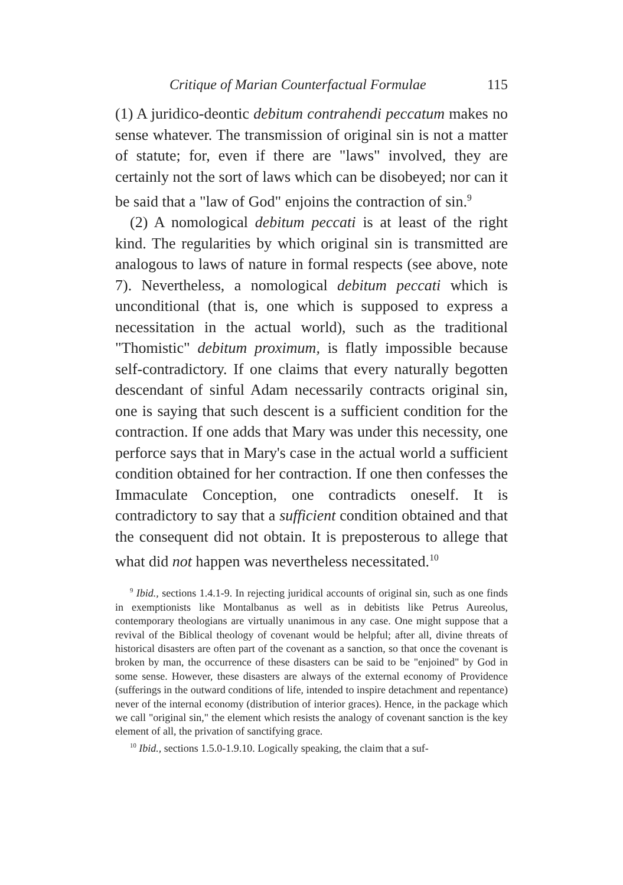Critique of Marian Counterfactual Formulae 115
(1) A juridico-deontic debitum contrahendi peccatum makes no sense whatever. The transmission of original sin is not a matter of statute; for, even if there are "laws" involved, they are certainly not the sort of laws which can be disobeyed; nor can it be said that a "law of God" enjoins the contraction of sin.<sup>9</sup>
(2) A nomological debitum peccati is at least of the right kind. The regularities by which original sin is transmitted are analogous to laws of nature in formal respects (see above, note 7). Nevertheless, a nomological debitum peccati which is unconditional (that is, one which is supposed to express a necessitation in the actual world), such as the traditional "Thomistic" debitum proximum, is flatly impossible because self-contradictory. If one claims that every naturally begotten descendant of sinful Adam necessarily contracts original sin, one is saying that such descent is a sufficient condition for the contraction. If one adds that Mary was under this necessity, one perforce says that in Mary's case in the actual world a sufficient condition obtained for her contraction. If one then confesses the Immaculate Conception, one contradicts oneself. It is contradictory to say that a sufficient condition obtained and that the consequent did not obtain. It is preposterous to allege that what did not happen was nevertheless necessitated.<sup>10</sup>
<sup>9</sup> Ibid., sections 1.4.1-9. In rejecting juridical accounts of original sin, such as one finds in exemptionists like Montalbanus as well as in debitists like Petrus Aureolus, contemporary theologians are virtually unanimous in any case. One might suppose that a revival of the Biblical theology of covenant would be helpful; after all, divine threats of historical disasters are often part of the covenant as a sanction, so that once the covenant is broken by man, the occurrence of these disasters can be said to be "enjoined" by God in some sense. However, these disasters are always of the external economy of Providence (sufferings in the outward conditions of life, intended to inspire detachment and repentance) never of the internal economy (distribution of interior graces). Hence, in the package which we call "original sin," the element which resists the analogy of covenant sanction is the key element of all, the privation of sanctifying grace.
<sup>10</sup> Ibid., sections 1.5.0-1.9.10. Logically speaking, the claim that a suf-